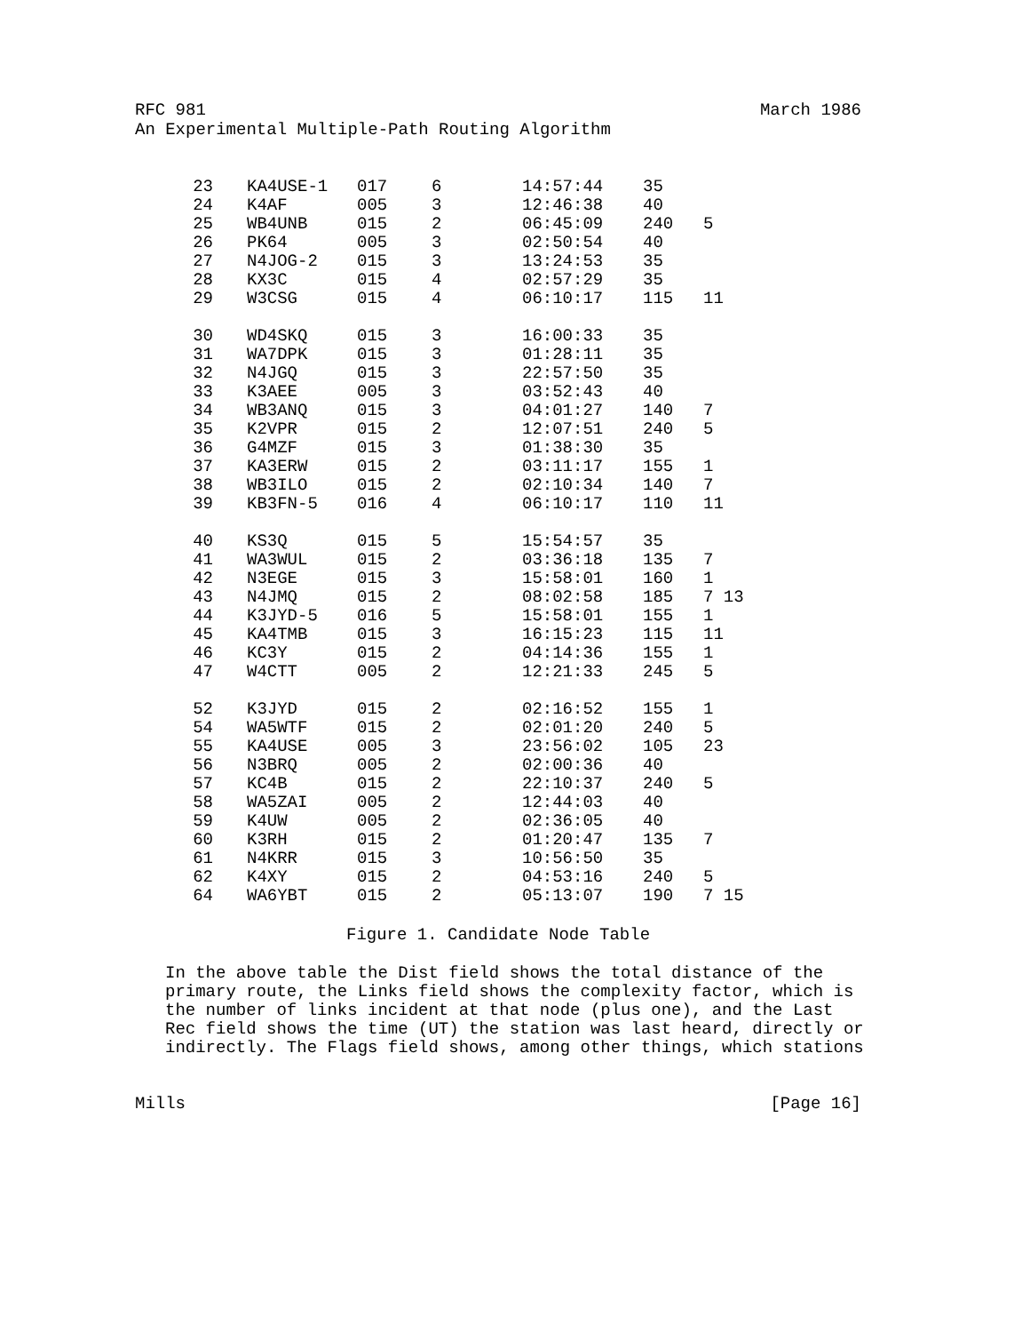RFC 981 March 1986
An Experimental Multiple-Path Routing Algorithm
| 23 | KA4USE-1 | 017 | 6 | 14:57:44 | 35 | |
| 24 | K4AF | 005 | 3 | 12:46:38 | 40 | |
| 25 | WB4UNB | 015 | 2 | 06:45:09 | 240 | 5 |
| 26 | PK64 | 005 | 3 | 02:50:54 | 40 | |
| 27 | N4JOG-2 | 015 | 3 | 13:24:53 | 35 | |
| 28 | KX3C | 015 | 4 | 02:57:29 | 35 | |
| 29 | W3CSG | 015 | 4 | 06:10:17 | 115 | 11 |
| 30 | WD4SKQ | 015 | 3 | 16:00:33 | 35 | |
| 31 | WA7DPK | 015 | 3 | 01:28:11 | 35 | |
| 32 | N4JGQ | 015 | 3 | 22:57:50 | 35 | |
| 33 | K3AEE | 005 | 3 | 03:52:43 | 40 | |
| 34 | WB3ANQ | 015 | 3 | 04:01:27 | 140 | 7 |
| 35 | K2VPR | 015 | 2 | 12:07:51 | 240 | 5 |
| 36 | G4MZF | 015 | 3 | 01:38:30 | 35 | |
| 37 | KA3ERW | 015 | 2 | 03:11:17 | 155 | 1 |
| 38 | WB3ILO | 015 | 2 | 02:10:34 | 140 | 7 |
| 39 | KB3FN-5 | 016 | 4 | 06:10:17 | 110 | 11 |
| 40 | KS3Q | 015 | 5 | 15:54:57 | 35 | |
| 41 | WA3WUL | 015 | 2 | 03:36:18 | 135 | 7 |
| 42 | N3EGE | 015 | 3 | 15:58:01 | 160 | 1 |
| 43 | N4JMQ | 015 | 2 | 08:02:58 | 185 | 7 13 |
| 44 | K3JYD-5 | 016 | 5 | 15:58:01 | 155 | 1 |
| 45 | KA4TMB | 015 | 3 | 16:15:23 | 115 | 11 |
| 46 | KC3Y | 015 | 2 | 04:14:36 | 155 | 1 |
| 47 | W4CTT | 005 | 2 | 12:21:33 | 245 | 5 |
| 52 | K3JYD | 015 | 2 | 02:16:52 | 155 | 1 |
| 54 | WA5WTF | 015 | 2 | 02:01:20 | 240 | 5 |
| 55 | KA4USE | 005 | 3 | 23:56:02 | 105 | 23 |
| 56 | N3BRQ | 005 | 2 | 02:00:36 | 40 | |
| 57 | KC4B | 015 | 2 | 22:10:37 | 240 | 5 |
| 58 | WA5ZAI | 005 | 2 | 12:44:03 | 40 | |
| 59 | K4UW | 005 | 2 | 02:36:05 | 40 | |
| 60 | K3RH | 015 | 2 | 01:20:47 | 135 | 7 |
| 61 | N4KRR | 015 | 3 | 10:56:50 | 35 | |
| 62 | K4XY | 015 | 2 | 04:53:16 | 240 | 5 |
| 64 | WA6YBT | 015 | 2 | 05:13:07 | 190 | 7 15 |
Figure 1. Candidate Node Table
In the above table the Dist field shows the total distance of the primary route, the Links field shows the complexity factor, which is the number of links incident at that node (plus one), and the Last Rec field shows the time (UT) the station was last heard, directly or indirectly. The Flags field shows, among other things, which stations
Mills [Page 16]